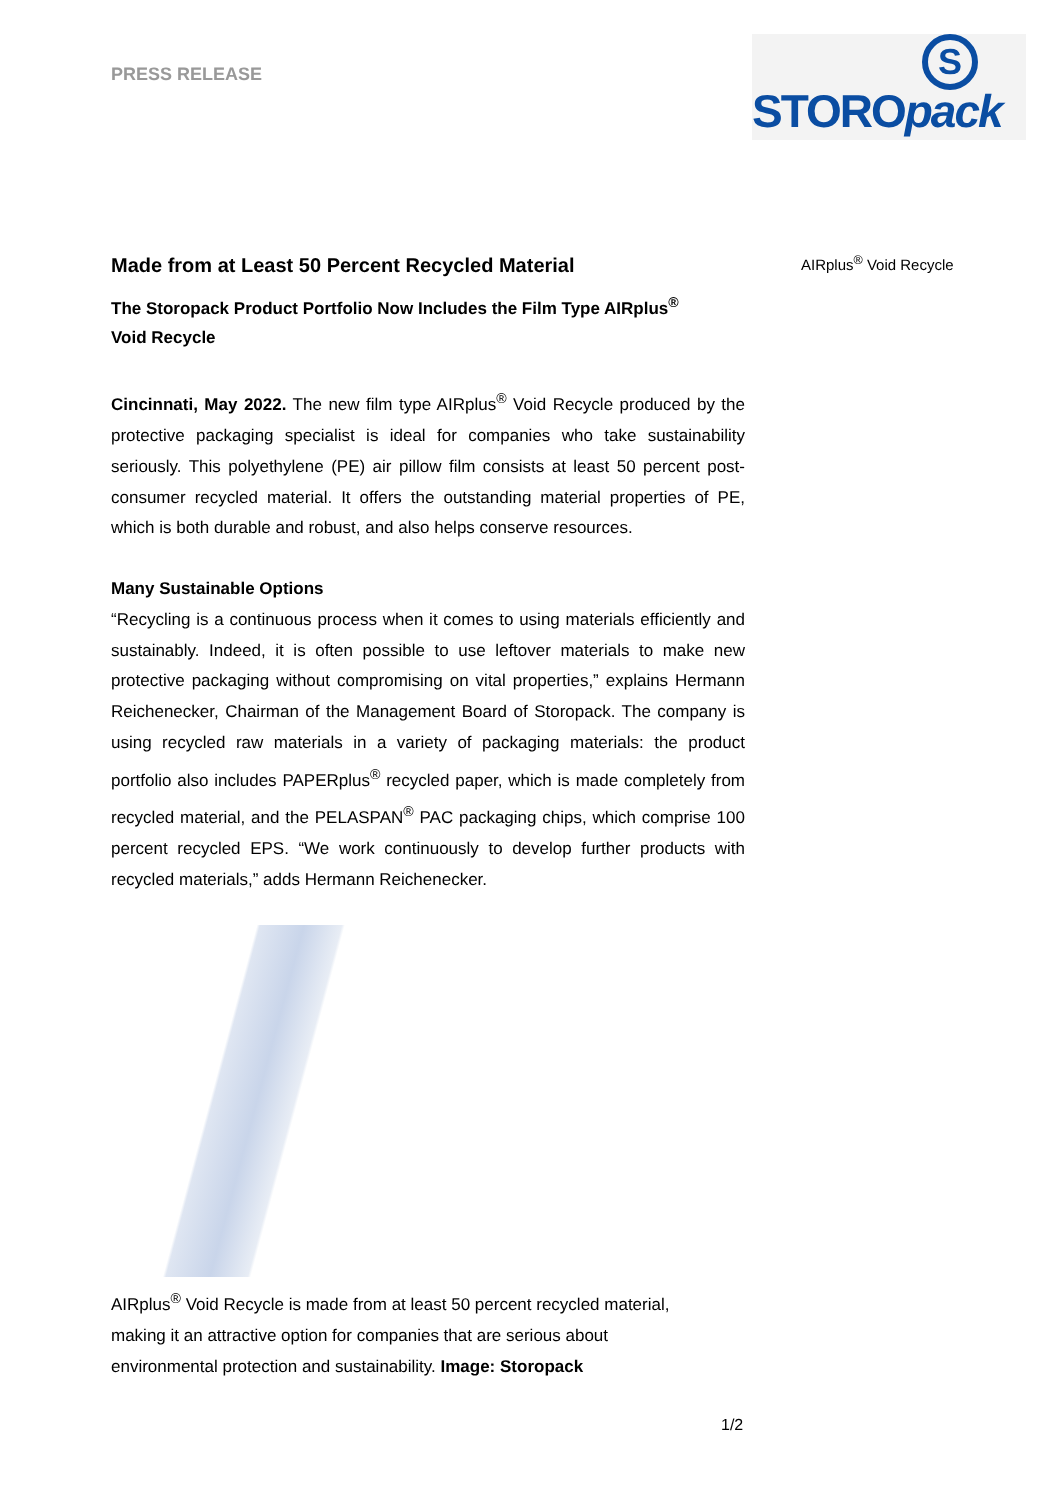PRESS RELEASE
S
STOROpack
AIRplus<sup>®</sup> Void Recycle
Made from at Least 50 Percent Recycled Material
The Storopack Product Portfolio Now Includes the Film Type AIRplus<sup>®</sup>
Void Recycle
Cincinnati, May 2022. The new film type AIRplus<sup>®</sup> Void Recycle produced by the protective packaging specialist is ideal for companies who take sustainability seriously. This polyethylene (PE) air pillow film consists at least 50 percent post-consumer recycled material. It offers the outstanding material properties of PE, which is both durable and robust, and also helps conserve resources.
Many Sustainable Options
“Recycling is a continuous process when it comes to using materials efficiently and sustainably. Indeed, it is often possible to use leftover materials to make new protective packaging without compromising on vital properties,” explains Hermann Reichenecker, Chairman of the Management Board of Storopack. The company is using recycled raw materials in a variety of packaging materials: the product portfolio also includes PAPERplus<sup>®</sup> recycled paper, which is made completely from recycled material, and the PELASPAN<sup>®</sup> PAC packaging chips, which comprise 100 percent recycled EPS. “We work continuously to develop further products with recycled materials,” adds Hermann Reichenecker.
AIRplus<sup>®</sup> Void Recycle is made from at least 50 percent recycled material,
making it an attractive option for companies that are serious about
environmental protection and sustainability. Image: Storopack
1/2